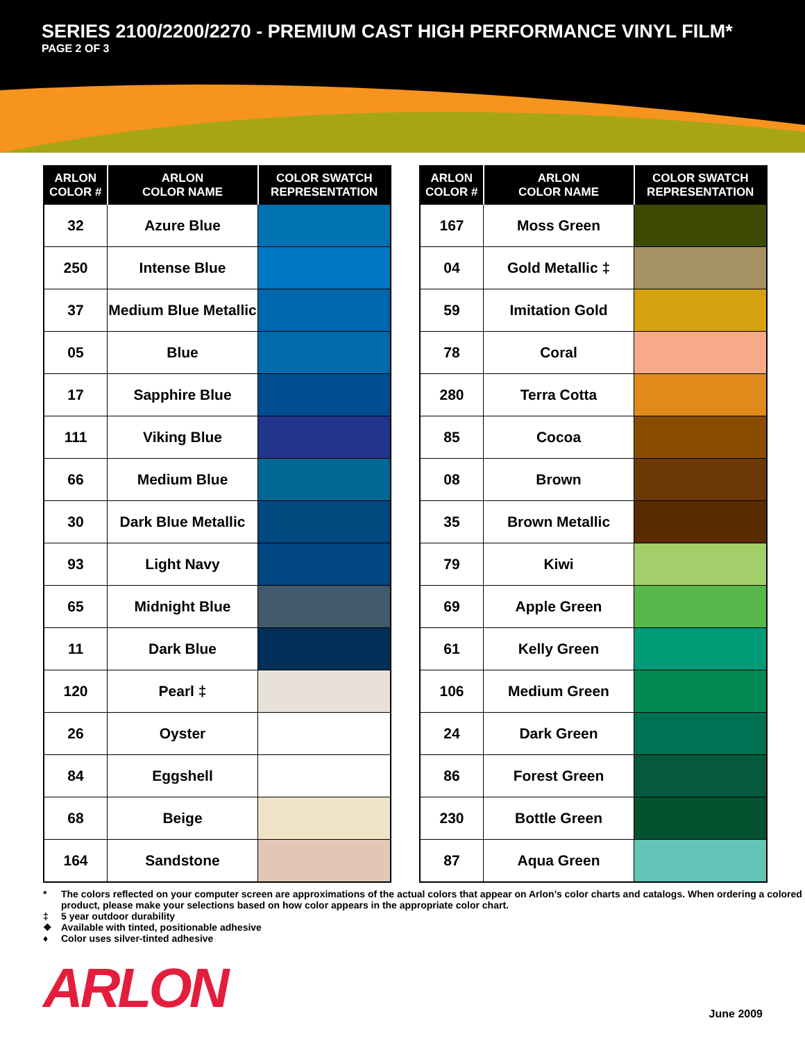SERIES 2100/2200/2270 - PREMIUM CAST HIGH PERFORMANCE VINYL FILM*
PAGE 2 OF 3
| ARLON COLOR # | ARLON COLOR NAME | COLOR SWATCH REPRESENTATION |
| --- | --- | --- |
| 32 | Azure Blue | |
| 250 | Intense Blue | |
| 37 | Medium Blue Metallic | |
| 05 | Blue | |
| 17 | Sapphire Blue | |
| 111 | Viking Blue | |
| 66 | Medium Blue | |
| 30 | Dark Blue Metallic | |
| 93 | Light Navy | |
| 65 | Midnight Blue | |
| 11 | Dark Blue | |
| 120 | Pearl ‡ | |
| 26 | Oyster | |
| 84 | Eggshell | |
| 68 | Beige | |
| 164 | Sandstone | |
| ARLON COLOR # | ARLON COLOR NAME | COLOR SWATCH REPRESENTATION |
| --- | --- | --- |
| 167 | Moss Green | |
| 04 | Gold Metallic ‡ | |
| 59 | Imitation Gold | |
| 78 | Coral | |
| 280 | Terra Cotta | |
| 85 | Cocoa | |
| 08 | Brown | |
| 35 | Brown Metallic | |
| 79 | Kiwi | |
| 69 | Apple Green | |
| 61 | Kelly Green | |
| 106 | Medium Green | |
| 24 | Dark Green | |
| 86 | Forest Green | |
| 230 | Bottle Green | |
| 87 | Aqua Green | |
* The colors reflected on your computer screen are approximations of the actual colors that appear on Arlon’s color charts and catalogs. When ordering a colored product, please make your selections based on how color appears in the appropriate color chart.
‡ 5 year outdoor durability
❖ Available with tinted, positionable adhesive
♦ Color uses silver-tinted adhesive
ARLON June 2009